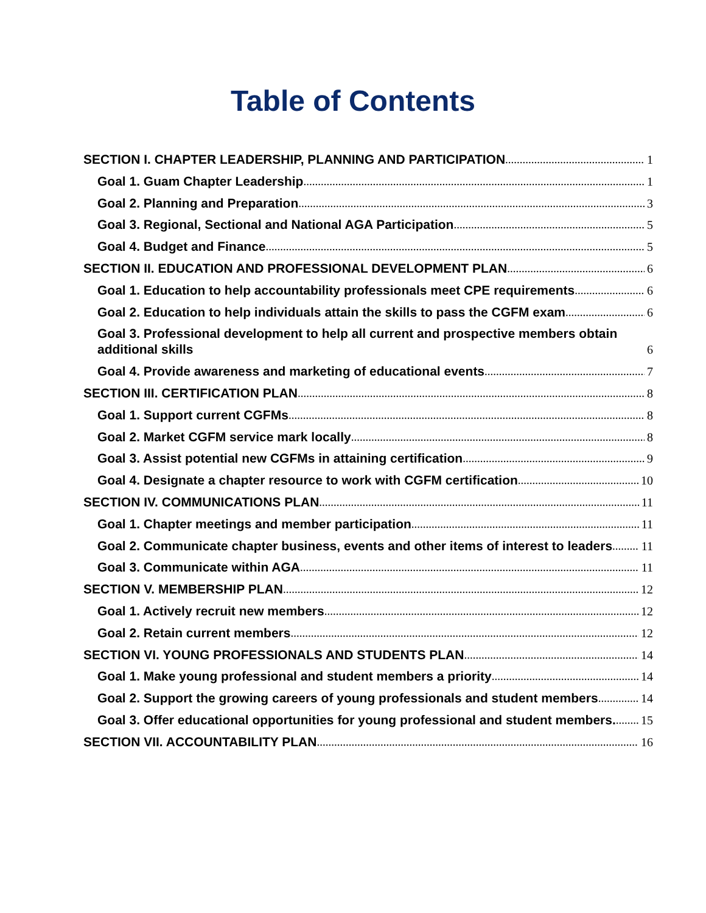Table of Contents
SECTION I. CHAPTER LEADERSHIP, PLANNING AND PARTICIPATION 1
Goal 1. Guam Chapter Leadership 1
Goal 2. Planning and Preparation 3
Goal 3. Regional, Sectional and National AGA Participation 5
Goal 4. Budget and Finance 5
SECTION II. EDUCATION AND PROFESSIONAL DEVELOPMENT PLAN 6
Goal 1. Education to help accountability professionals meet CPE requirements 6
Goal 2. Education to help individuals attain the skills to pass the CGFM exam 6
Goal 3. Professional development to help all current and prospective members obtain additional skills 6
Goal 4. Provide awareness and marketing of educational events 7
SECTION III. CERTIFICATION PLAN 8
Goal 1. Support current CGFMs 8
Goal 2. Market CGFM service mark locally 8
Goal 3. Assist potential new CGFMs in attaining certification 9
Goal 4. Designate a chapter resource to work with CGFM certification 10
SECTION IV. COMMUNICATIONS PLAN 11
Goal 1. Chapter meetings and member participation 11
Goal 2. Communicate chapter business, events and other items of interest to leaders 11
Goal 3. Communicate within AGA 11
SECTION V. MEMBERSHIP PLAN 12
Goal 1. Actively recruit new members 12
Goal 2. Retain current members 12
SECTION VI. YOUNG PROFESSIONALS AND STUDENTS PLAN 14
Goal 1. Make young professional and student members a priority 14
Goal 2. Support the growing careers of young professionals and student members 14
Goal 3. Offer educational opportunities for young professional and student members. 15
SECTION VII. ACCOUNTABILITY PLAN 16